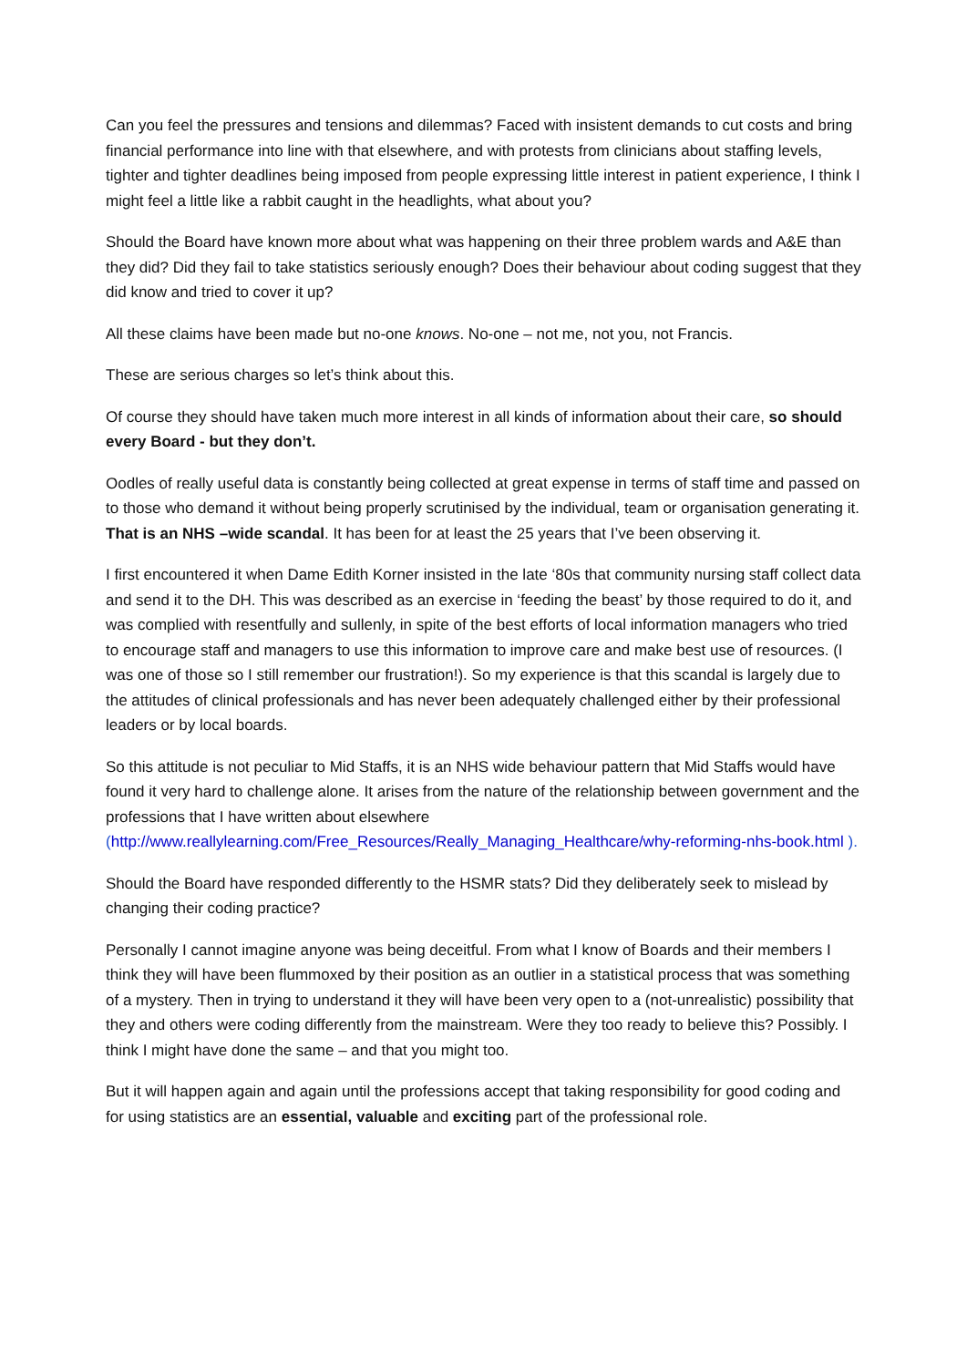Can you feel the pressures and tensions and dilemmas? Faced with insistent demands to cut costs and bring financial performance into line with that elsewhere, and with protests from clinicians about staffing levels, tighter and tighter deadlines being imposed from people expressing little interest in patient experience, I think I might feel a little like a rabbit caught in the headlights, what about you?
Should the Board have known more about what was happening on their three problem wards and A&E than they did? Did they fail to take statistics seriously enough? Does their behaviour about coding suggest that they did know and tried to cover it up?
All these claims have been made but no-one knows. No-one – not me, not you, not Francis.
These are serious charges so let’s think about this.
Of course they should have taken much more interest in all kinds of information about their care, so should every Board - but they don’t.
Oodles of really useful data is constantly being collected at great expense in terms of staff time and passed on to those who demand it without being properly scrutinised by the individual, team or organisation generating it. That is an NHS –wide scandal. It has been for at least the 25 years that I’ve been observing it.
I first encountered it when Dame Edith Korner insisted in the late ‘80s that community nursing staff collect data and send it to the DH. This was described as an exercise in ‘feeding the beast’ by those required to do it, and was complied with resentfully and sullenly, in spite of the best efforts of local information managers who tried to encourage staff and managers to use this information to improve care and make best use of resources. (I was one of those so I still remember our frustration!). So my experience is that this scandal is largely due to the attitudes of clinical professionals and has never been adequately challenged either by their professional leaders or by local boards.
So this attitude is not peculiar to Mid Staffs, it is an NHS wide behaviour pattern that Mid Staffs would have found it very hard to challenge alone. It arises from the nature of the relationship between government and the professions that I have written about elsewhere (http://www.reallylearning.com/Free_Resources/Really_Managing_Healthcare/why-reforming-nhs-book.html ).
Should the Board have responded differently to the HSMR stats? Did they deliberately seek to mislead by changing their coding practice?
Personally I cannot imagine anyone was being deceitful. From what I know of Boards and their members I think they will have been flummoxed by their position as an outlier in a statistical process that was something of a mystery. Then in trying to understand it they will have been very open to a (not-unrealistic) possibility that they and others were coding differently from the mainstream. Were they too ready to believe this? Possibly. I think I might have done the same – and that you might too.
But it will happen again and again until the professions accept that taking responsibility for good coding and for using statistics are an essential, valuable and exciting part of the professional role.